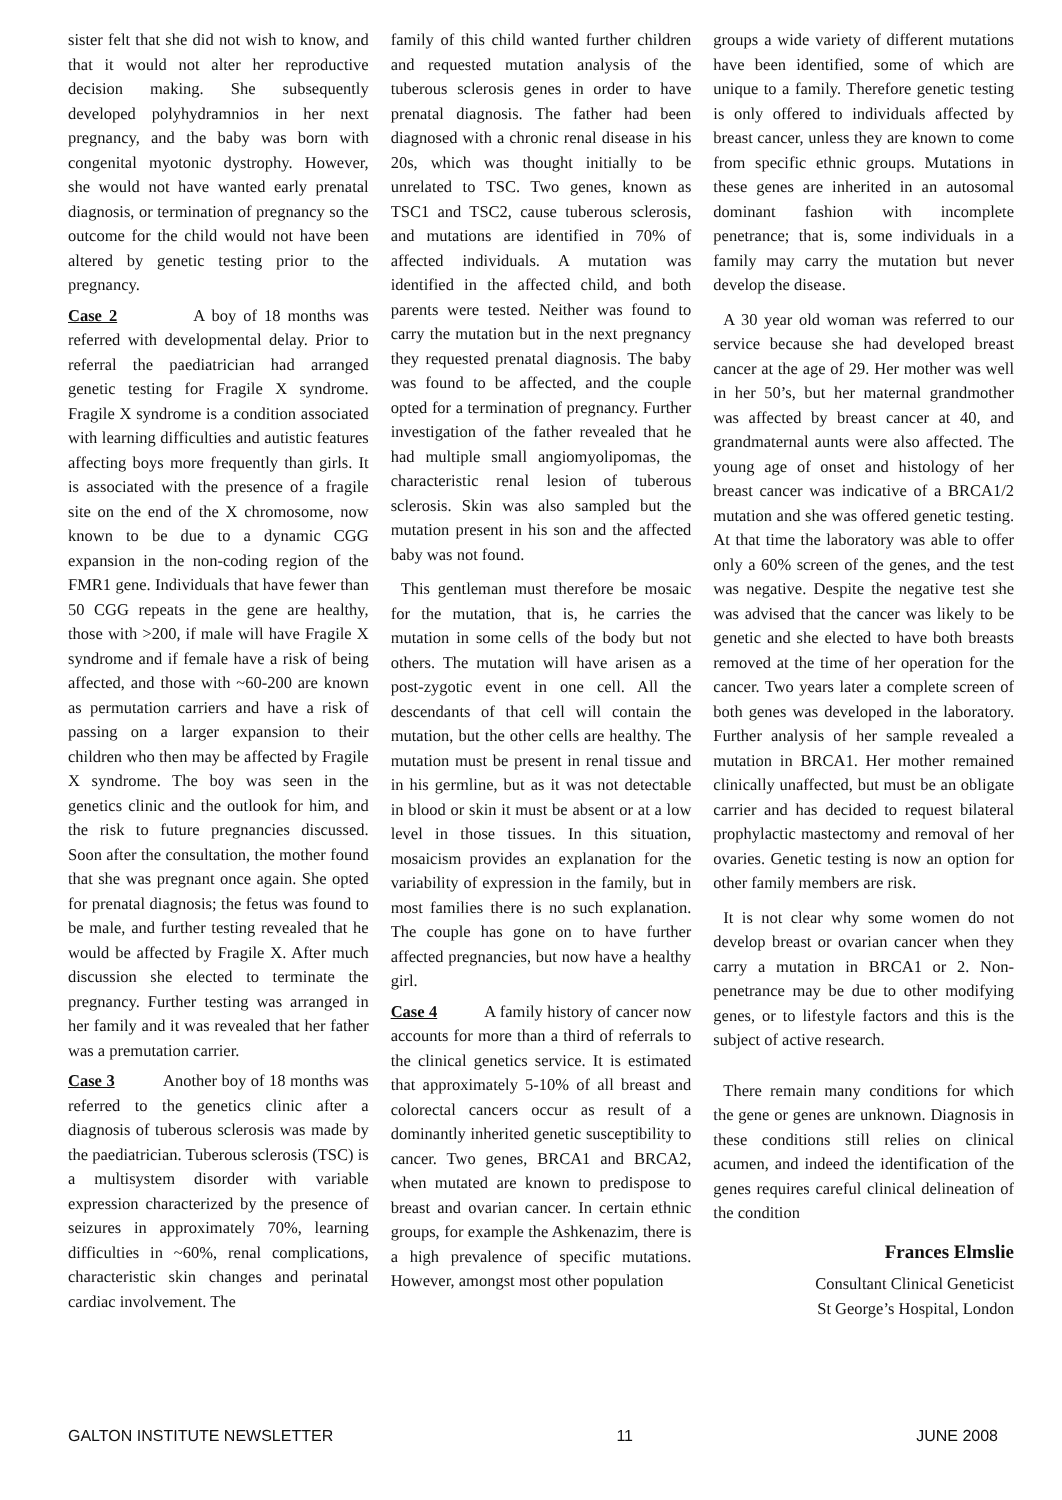sister felt that she did not wish to know, and that it would not alter her reproductive decision making. She subsequently developed polyhydramnios in her next pregnancy, and the baby was born with congenital myotonic dystrophy. However, she would not have wanted early prenatal diagnosis, or termination of pregnancy so the outcome for the child would not have been altered by genetic testing prior to the pregnancy.
Case 2 A boy of 18 months was referred with developmental delay. Prior to referral the paediatrician had arranged genetic testing for Fragile X syndrome. Fragile X syndrome is a condition associated with learning difficulties and autistic features affecting boys more frequently than girls. It is associated with the presence of a fragile site on the end of the X chromosome, now known to be due to a dynamic CGG expansion in the non-coding region of the FMR1 gene. Individuals that have fewer than 50 CGG repeats in the gene are healthy, those with >200, if male will have Fragile X syndrome and if female have a risk of being affected, and those with ~60-200 are known as permutation carriers and have a risk of passing on a larger expansion to their children who then may be affected by Fragile X syndrome. The boy was seen in the genetics clinic and the outlook for him, and the risk to future pregnancies discussed. Soon after the consultation, the mother found that she was pregnant once again. She opted for prenatal diagnosis; the fetus was found to be male, and further testing revealed that he would be affected by Fragile X. After much discussion she elected to terminate the pregnancy. Further testing was arranged in her family and it was revealed that her father was a premutation carrier.
Case 3 Another boy of 18 months was referred to the genetics clinic after a diagnosis of tuberous sclerosis was made by the paediatrician. Tuberous sclerosis (TSC) is a multisystem disorder with variable expression characterized by the presence of seizures in approximately 70%, learning difficulties in ~60%, renal complications, characteristic skin changes and perinatal cardiac involvement. The
family of this child wanted further children and requested mutation analysis of the tuberous sclerosis genes in order to have prenatal diagnosis. The father had been diagnosed with a chronic renal disease in his 20s, which was thought initially to be unrelated to TSC. Two genes, known as TSC1 and TSC2, cause tuberous sclerosis, and mutations are identified in 70% of affected individuals. A mutation was identified in the affected child, and both parents were tested. Neither was found to carry the mutation but in the next pregnancy they requested prenatal diagnosis. The baby was found to be affected, and the couple opted for a termination of pregnancy. Further investigation of the father revealed that he had multiple small angiomyolipomas, the characteristic renal lesion of tuberous sclerosis. Skin was also sampled but the mutation present in his son and the affected baby was not found.
This gentleman must therefore be mosaic for the mutation, that is, he carries the mutation in some cells of the body but not others. The mutation will have arisen as a post-zygotic event in one cell. All the descendants of that cell will contain the mutation, but the other cells are healthy. The mutation must be present in renal tissue and in his germline, but as it was not detectable in blood or skin it must be absent or at a low level in those tissues. In this situation, mosaicism provides an explanation for the variability of expression in the family, but in most families there is no such explanation. The couple has gone on to have further affected pregnancies, but now have a healthy girl.
Case 4 A family history of cancer now accounts for more than a third of referrals to the clinical genetics service. It is estimated that approximately 5-10% of all breast and colorectal cancers occur as result of a dominantly inherited genetic susceptibility to cancer. Two genes, BRCA1 and BRCA2, when mutated are known to predispose to breast and ovarian cancer. In certain ethnic groups, for example the Ashkenazim, there is a high prevalence of specific mutations. However, amongst most other population
groups a wide variety of different mutations have been identified, some of which are unique to a family. Therefore genetic testing is only offered to individuals affected by breast cancer, unless they are known to come from specific ethnic groups. Mutations in these genes are inherited in an autosomal dominant fashion with incomplete penetrance; that is, some individuals in a family may carry the mutation but never develop the disease.
A 30 year old woman was referred to our service because she had developed breast cancer at the age of 29. Her mother was well in her 50’s, but her maternal grandmother was affected by breast cancer at 40, and grandmaternal aunts were also affected. The young age of onset and histology of her breast cancer was indicative of a BRCA1/2 mutation and she was offered genetic testing. At that time the laboratory was able to offer only a 60% screen of the genes, and the test was negative. Despite the negative test she was advised that the cancer was likely to be genetic and she elected to have both breasts removed at the time of her operation for the cancer. Two years later a complete screen of both genes was developed in the laboratory. Further analysis of her sample revealed a mutation in BRCA1. Her mother remained clinically unaffected, but must be an obligate carrier and has decided to request bilateral prophylactic mastectomy and removal of her ovaries. Genetic testing is now an option for other family members are risk.
It is not clear why some women do not develop breast or ovarian cancer when they carry a mutation in BRCA1 or 2. Non-penetrance may be due to other modifying genes, or to lifestyle factors and this is the subject of active research.
There remain many conditions for which the gene or genes are unknown. Diagnosis in these conditions still relies on clinical acumen, and indeed the identification of the genes requires careful clinical delineation of the condition
Frances Elmslie
Consultant Clinical Geneticist
St George’s Hospital, London
GALTON INSTITUTE NEWSLETTER 11 JUNE 2008